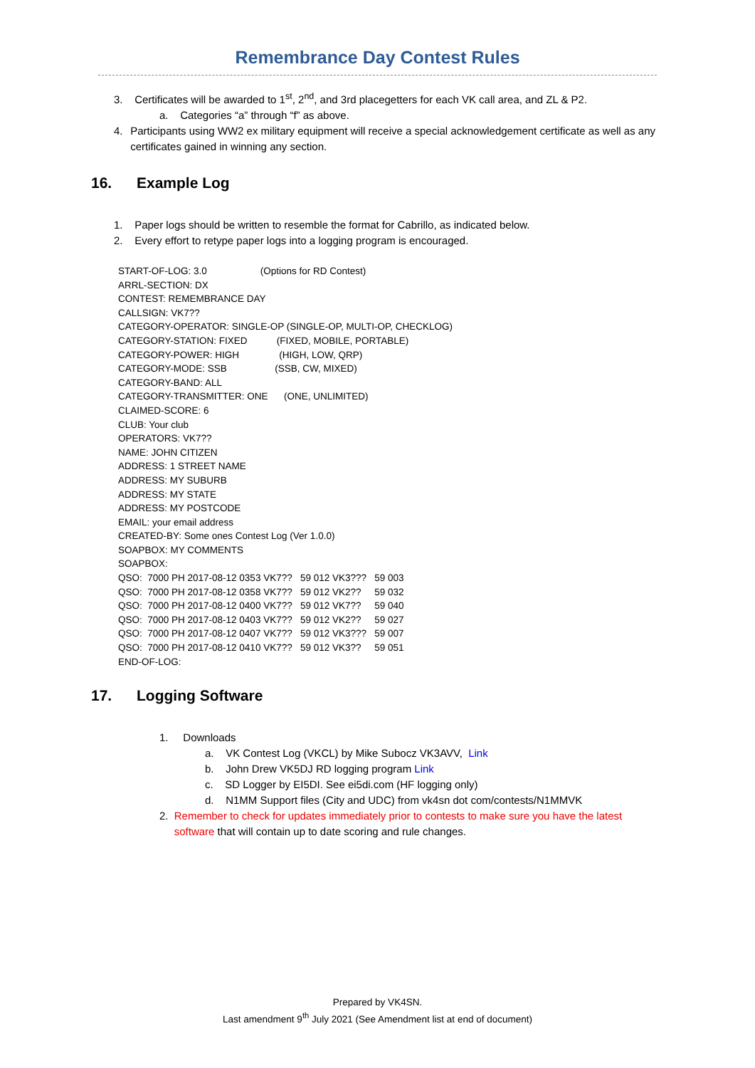Remembrance Day Contest Rules
3. Certificates will be awarded to 1<sup>st</sup>, 2<sup>nd</sup>, and 3rd placegetters for each VK call area, and ZL & P2.
a. Categories “a” through “f” as above.
4. Participants using WW2 ex military equipment will receive a special acknowledgement certificate as well as any certificates gained in winning any section.
16. Example Log
1. Paper logs should be written to resemble the format for Cabrillo, as indicated below.
2. Every effort to retype paper logs into a logging program is encouraged.
START-OF-LOG: 3.0 (Options for RD Contest)
ARRL-SECTION: DX
CONTEST: REMEMBRANCE DAY
CALLSIGN: VK7??
CATEGORY-OPERATOR: SINGLE-OP (SINGLE-OP, MULTI-OP, CHECKLOG)
CATEGORY-STATION: FIXED (FIXED, MOBILE, PORTABLE)
CATEGORY-POWER: HIGH (HIGH, LOW, QRP)
CATEGORY-MODE: SSB (SSB, CW, MIXED)
CATEGORY-BAND: ALL
CATEGORY-TRANSMITTER: ONE (ONE, UNLIMITED)
CLAIMED-SCORE: 6
CLUB: Your club
OPERATORS: VK7??
NAME: JOHN CITIZEN
ADDRESS: 1 STREET NAME
ADDRESS: MY SUBURB
ADDRESS: MY STATE
ADDRESS: MY POSTCODE
EMAIL: your email address
CREATED-BY: Some ones Contest Log (Ver 1.0.0)
SOAPBOX: MY COMMENTS
SOAPBOX:
QSO: 7000 PH 2017-08-12 0353 VK7?? 59 012 VK3??? 59 003
QSO: 7000 PH 2017-08-12 0358 VK7?? 59 012 VK2?? 59 032
QSO: 7000 PH 2017-08-12 0400 VK7?? 59 012 VK7?? 59 040
QSO: 7000 PH 2017-08-12 0403 VK7?? 59 012 VK2?? 59 027
QSO: 7000 PH 2017-08-12 0407 VK7?? 59 012 VK3??? 59 007
QSO: 7000 PH 2017-08-12 0410 VK7?? 59 012 VK3?? 59 051
END-OF-LOG:
17. Logging Software
1. Downloads
a. VK Contest Log (VKCL) by Mike Subocz VK3AVV, Link
b. John Drew VK5DJ RD logging program Link
c. SD Logger by EI5DI. See ei5di.com (HF logging only)
d. N1MM Support files (City and UDC) from vk4sn dot com/contests/N1MMVK
2. Remember to check for updates immediately prior to contests to make sure you have the latest software that will contain up to date scoring and rule changes.
Prepared by VK4SN.
Last amendment 9<sup>th</sup> July 2021 (See Amendment list at end of document)